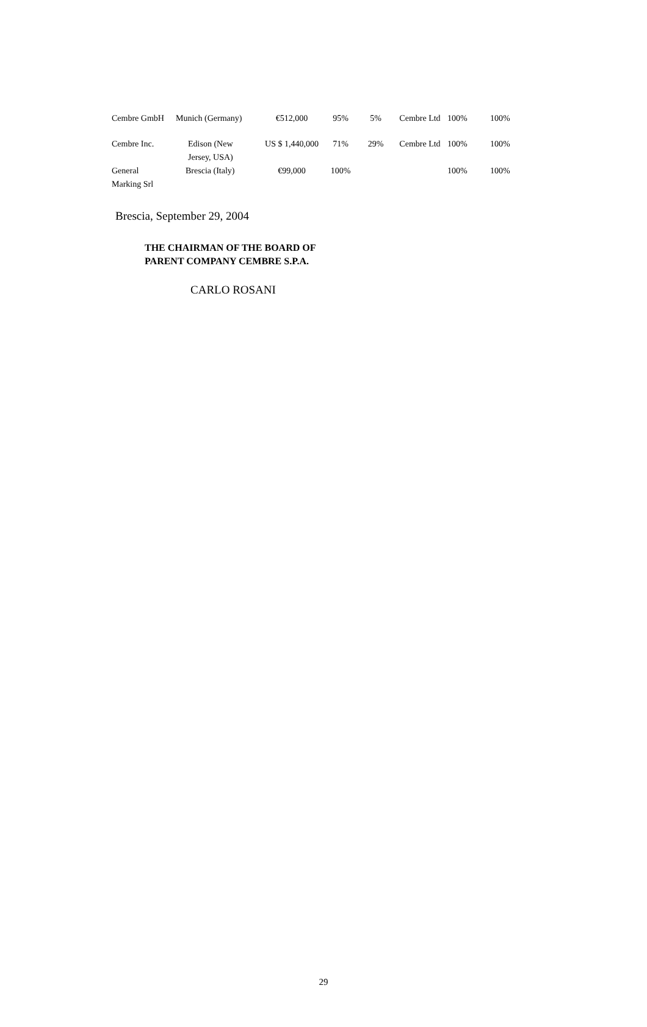| Cembre GmbH | Munich (Germany) | €512,000 | 95% | 5% | Cembre Ltd | 100% | 100% |
| Cembre Inc. | Edison (New Jersey, USA) | US $ 1,440,000 | 71% | 29% | Cembre Ltd | 100% | 100% |
| General Marking Srl | Brescia (Italy) | €99,000 | 100% | | | 100% | 100% |
Brescia, September 29, 2004
THE CHAIRMAN OF THE BOARD OF
PARENT COMPANY CEMBRE S.P.A.
CARLO ROSANI
29